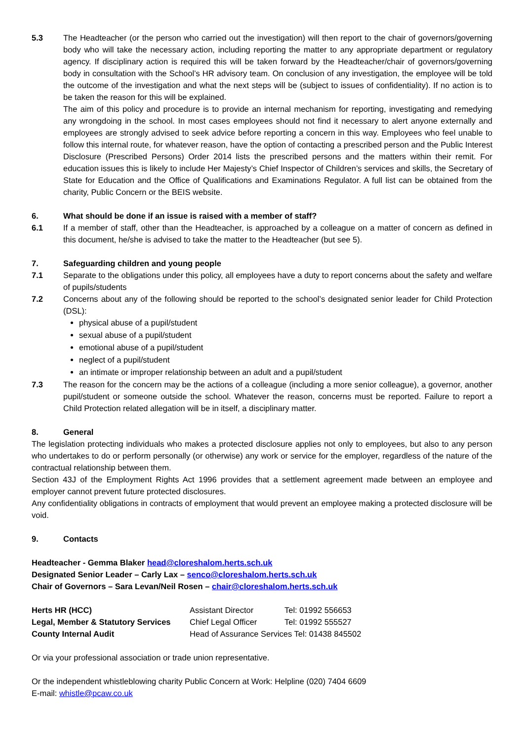5.3 The Headteacher (or the person who carried out the investigation) will then report to the chair of governors/governing body who will take the necessary action, including reporting the matter to any appropriate department or regulatory agency. If disciplinary action is required this will be taken forward by the Headteacher/chair of governors/governing body in consultation with the School’s HR advisory team. On conclusion of any investigation, the employee will be told the outcome of the investigation and what the next steps will be (subject to issues of confidentiality). If no action is to be taken the reason for this will be explained.
The aim of this policy and procedure is to provide an internal mechanism for reporting, investigating and remedying any wrongdoing in the school. In most cases employees should not find it necessary to alert anyone externally and employees are strongly advised to seek advice before reporting a concern in this way. Employees who feel unable to follow this internal route, for whatever reason, have the option of contacting a prescribed person and the Public Interest Disclosure (Prescribed Persons) Order 2014 lists the prescribed persons and the matters within their remit. For education issues this is likely to include Her Majesty’s Chief Inspector of Children’s services and skills, the Secretary of State for Education and the Office of Qualifications and Examinations Regulator. A full list can be obtained from the charity, Public Concern or the BEIS website.
6. What should be done if an issue is raised with a member of staff?
6.1 If a member of staff, other than the Headteacher, is approached by a colleague on a matter of concern as defined in this document, he/she is advised to take the matter to the Headteacher (but see 5).
7. Safeguarding children and young people
7.1 Separate to the obligations under this policy, all employees have a duty to report concerns about the safety and welfare of pupils/students
7.2 Concerns about any of the following should be reported to the school’s designated senior leader for Child Protection (DSL):
physical abuse of a pupil/student
sexual abuse of a pupil/student
emotional abuse of a pupil/student
neglect of a pupil/student
an intimate or improper relationship between an adult and a pupil/student
7.3 The reason for the concern may be the actions of a colleague (including a more senior colleague), a governor, another pupil/student or someone outside the school. Whatever the reason, concerns must be reported. Failure to report a Child Protection related allegation will be in itself, a disciplinary matter.
8. General
The legislation protecting individuals who makes a protected disclosure applies not only to employees, but also to any person who undertakes to do or perform personally (or otherwise) any work or service for the employer, regardless of the nature of the contractual relationship between them.
Section 43J of the Employment Rights Act 1996 provides that a settlement agreement made between an employee and employer cannot prevent future protected disclosures.
Any confidentiality obligations in contracts of employment that would prevent an employee making a protected disclosure will be void.
9. Contacts
Headteacher - Gemma Blaker head@cloreshalom.herts.sch.uk
Designated Senior Leader – Carly Lax – senco@cloreshalom.herts.sch.uk
Chair of Governors – Sara Levan/Neil Rosen – chair@cloreshalom.herts.sch.uk
| Herts HR (HCC) | Assistant Director | Tel: 01992 556653 |
| Legal, Member & Statutory Services | Chief Legal Officer | Tel: 01992 555527 |
| County Internal Audit | Head of Assurance Services Tel: 01438 845502 | |
Or via your professional association or trade union representative.
Or the independent whistleblowing charity Public Concern at Work: Helpline (020) 7404 6609
E-mail: whistle@pcaw.co.uk